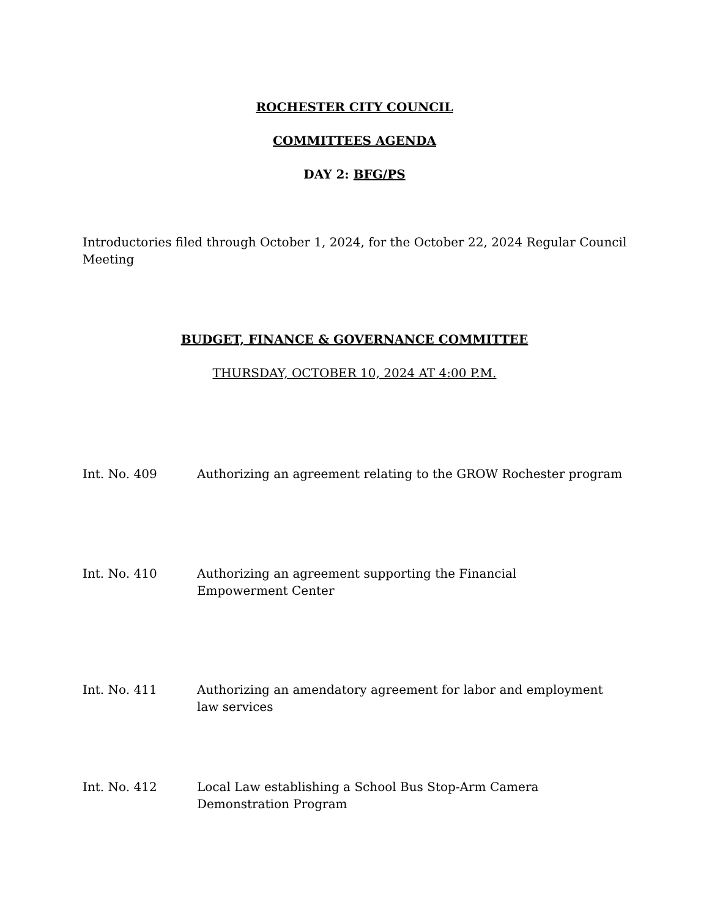ROCHESTER CITY COUNCIL
COMMITTEES AGENDA
DAY 2: BFG/PS
Introductories filed through October 1, 2024, for the October 22, 2024 Regular Council Meeting
BUDGET, FINANCE & GOVERNANCE COMMITTEE
THURSDAY, OCTOBER 10, 2024 AT 4:00 P.M.
Int. No. 409 Authorizing an agreement relating to the GROW Rochester program
Int. No. 410 Authorizing an agreement supporting the Financial
Empowerment Center
Int. No. 411 Authorizing an amendatory agreement for labor and employment law services
Int. No. 412 Local Law establishing a School Bus Stop-Arm Camera
Demonstration Program